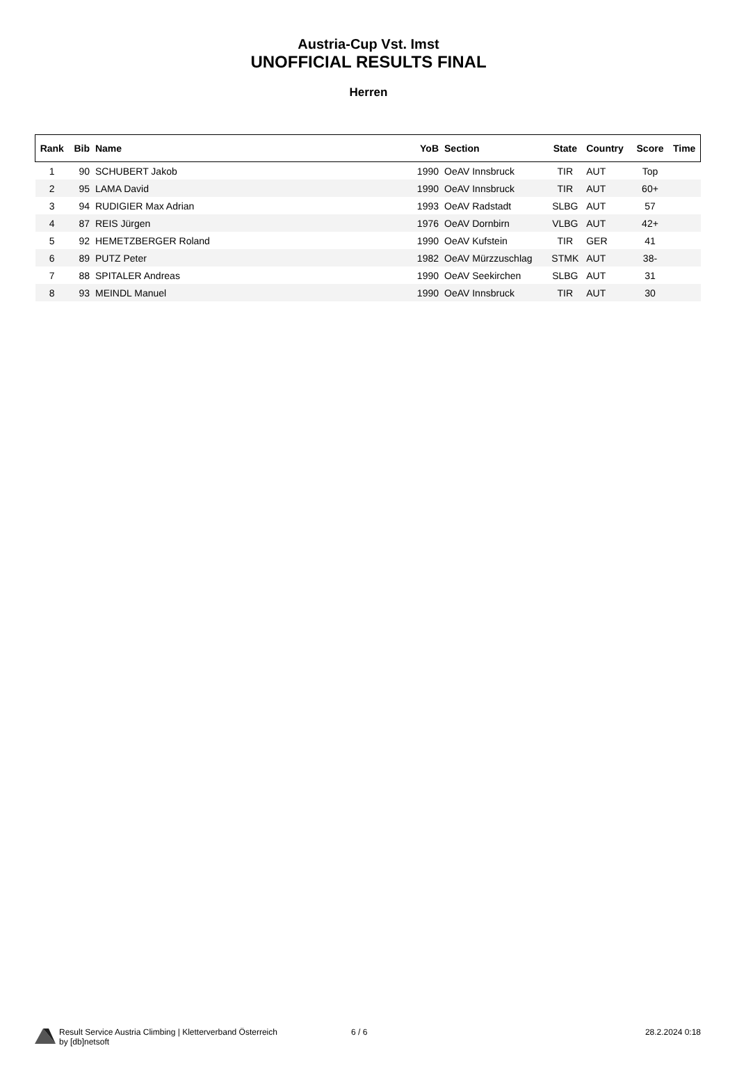Austria-Cup Vst. Imst
UNOFFICIAL RESULTS FINAL
Herren
| Rank | Bib | Name | YoB | Section | State | Country | Score | Time |
| --- | --- | --- | --- | --- | --- | --- | --- | --- |
| 1 | 90 | SCHUBERT Jakob | 1990 | OeAV Innsbruck | TIR | AUT | Top | |
| 2 | 95 | LAMA David | 1990 | OeAV Innsbruck | TIR | AUT | 60+ | |
| 3 | 94 | RUDIGIER Max Adrian | 1993 | OeAV Radstadt | SLBG | AUT | 57 | |
| 4 | 87 | REIS Jürgen | 1976 | OeAV Dornbirn | VLBG | AUT | 42+ | |
| 5 | 92 | HEMETZBERGER Roland | 1990 | OeAV Kufstein | TIR | GER | 41 | |
| 6 | 89 | PUTZ Peter | 1982 | OeAV Mürzzuschlag | STMK | AUT | 38- | |
| 7 | 88 | SPITALER Andreas | 1990 | OeAV Seekirchen | SLBG | AUT | 31 | |
| 8 | 93 | MEINDL Manuel | 1990 | OeAV Innsbruck | TIR | AUT | 30 | |
Result Service Austria Climbing | Kletterverband Österreich
by [db]netsoft
6 / 6 28.2.2024 0:18